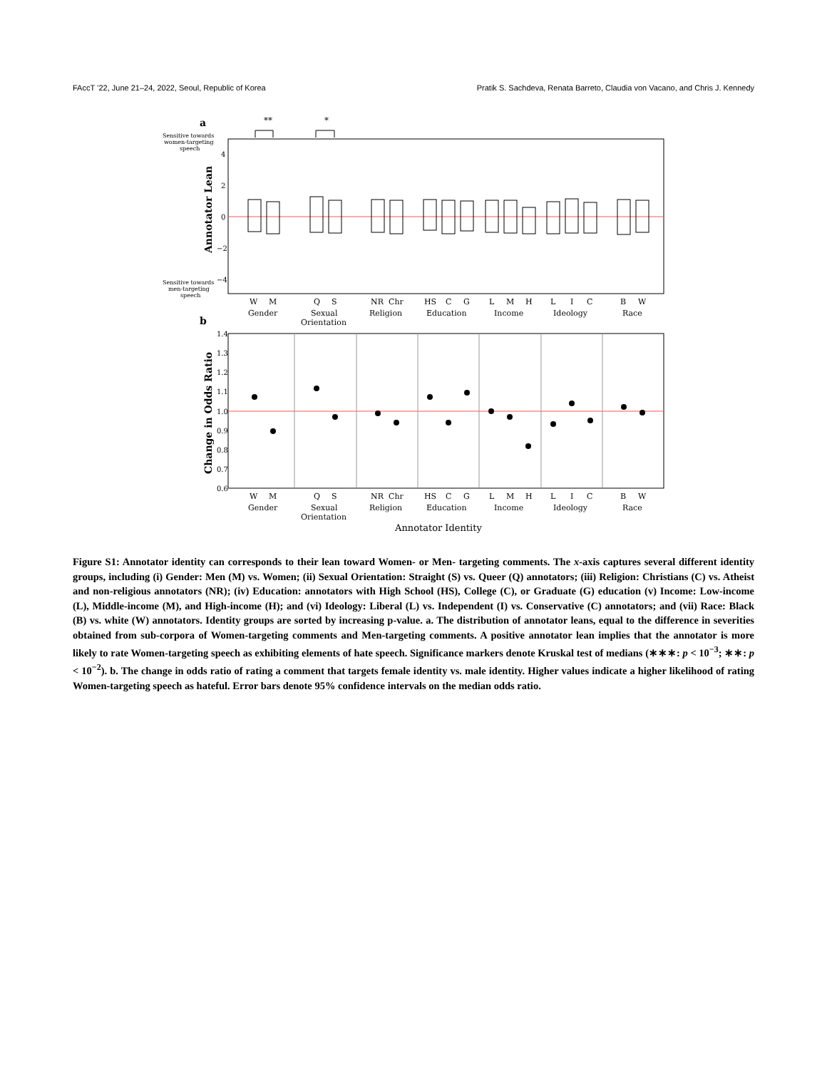FAccT ’22, June 21–24, 2022, Seoul, Republic of Korea Pratik S. Sachdeva, Renata Barreto, Claudia von Vacano, and Chris J. Kennedy
a
**
*
Sensitive towards
women-targeting
speech
Sensitive towards
men-targeting
speech
4
2
0
−2
−4
Annotator Lean
W
M
Q
S
NR
Chr
HS
C
G
L
M
H
L
I
C
B
W
Gender
Sexual
Orientation
Religion
Education
Income
Ideology
Race
b
1.4
1.3
1.2
1.1
1.0
0.9
0.8
0.7
0.6
Change in Odds Ratio
W
M
Q
S
NR
Chr
HS
C
G
L
M
H
L
I
C
B
W
Gender
Sexual
Orientation
Religion
Education
Income
Ideology
Race
Annotator Identity
Figure S1: Annotator identity can corresponds to their lean toward Women- or Men- targeting comments. The x-axis captures several different identity groups, including (i) Gender: Men (M) vs. Women; (ii) Sexual Orientation: Straight (S) vs. Queer (Q) annotators; (iii) Religion: Christians (C) vs. Atheist and non-religious annotators (NR); (iv) Education: annotators with High School (HS), College (C), or Graduate (G) education (v) Income: Low-income (L), Middle-income (M), and High-income (H); and (vi) Ideology: Liberal (L) vs. Independent (I) vs. Conservative (C) annotators; and (vii) Race: Black (B) vs. white (W) annotators. Identity groups are sorted by increasing p-value. a. The distribution of annotator leans, equal to the difference in severities obtained from sub-corpora of Women-targeting comments and Men-targeting comments. A positive annotator lean implies that the annotator is more likely to rate Women-targeting speech as exhibiting elements of hate speech. Significance markers denote Kruskal test of medians (∗∗∗: p < 10<sup>−3</sup>; ∗∗: p < 10<sup>−2</sup>). b. The change in odds ratio of rating a comment that targets female identity vs. male identity. Higher values indicate a higher likelihood of rating Women-targeting speech as hateful. Error bars denote 95% confidence intervals on the median odds ratio.